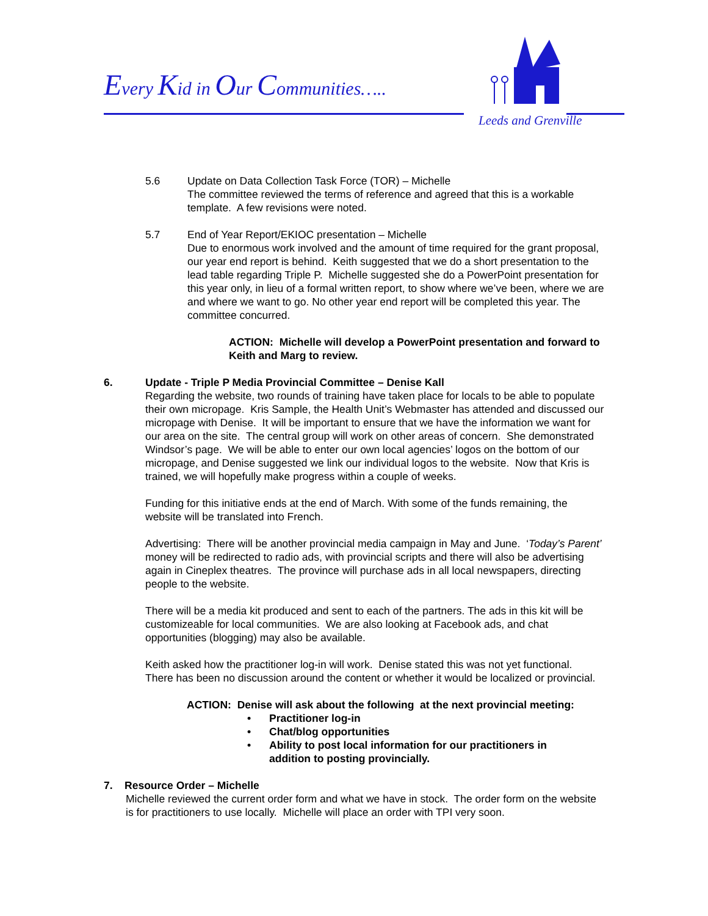Every Kid in Our Communities…..
Leeds and Grenville
5.6 Update on Data Collection Task Force (TOR) – Michelle
The committee reviewed the terms of reference and agreed that this is a workable template. A few revisions were noted.
5.7 End of Year Report/EKIOC presentation – Michelle
Due to enormous work involved and the amount of time required for the grant proposal, our year end report is behind. Keith suggested that we do a short presentation to the lead table regarding Triple P. Michelle suggested she do a PowerPoint presentation for this year only, in lieu of a formal written report, to show where we’ve been, where we are and where we want to go. No other year end report will be completed this year. The committee concurred.
ACTION: Michelle will develop a PowerPoint presentation and forward to Keith and Marg to review.
6. Update - Triple P Media Provincial Committee – Denise Kall
Regarding the website, two rounds of training have taken place for locals to be able to populate their own micropage. Kris Sample, the Health Unit’s Webmaster has attended and discussed our micropage with Denise. It will be important to ensure that we have the information we want for our area on the site. The central group will work on other areas of concern. She demonstrated Windsor’s page. We will be able to enter our own local agencies’ logos on the bottom of our micropage, and Denise suggested we link our individual logos to the website. Now that Kris is trained, we will hopefully make progress within a couple of weeks.
Funding for this initiative ends at the end of March. With some of the funds remaining, the website will be translated into French.
Advertising: There will be another provincial media campaign in May and June. ‘Today’s Parent’ money will be redirected to radio ads, with provincial scripts and there will also be advertising again in Cineplex theatres. The province will purchase ads in all local newspapers, directing people to the website.
There will be a media kit produced and sent to each of the partners. The ads in this kit will be customizeable for local communities. We are also looking at Facebook ads, and chat opportunities (blogging) may also be available.
Keith asked how the practitioner log-in will work. Denise stated this was not yet functional. There has been no discussion around the content or whether it would be localized or provincial.
ACTION: Denise will ask about the following at the next provincial meeting:
• Practitioner log-in
• Chat/blog opportunities
• Ability to post local information for our practitioners in addition to posting provincially.
7. Resource Order – Michelle
Michelle reviewed the current order form and what we have in stock. The order form on the website is for practitioners to use locally. Michelle will place an order with TPI very soon.